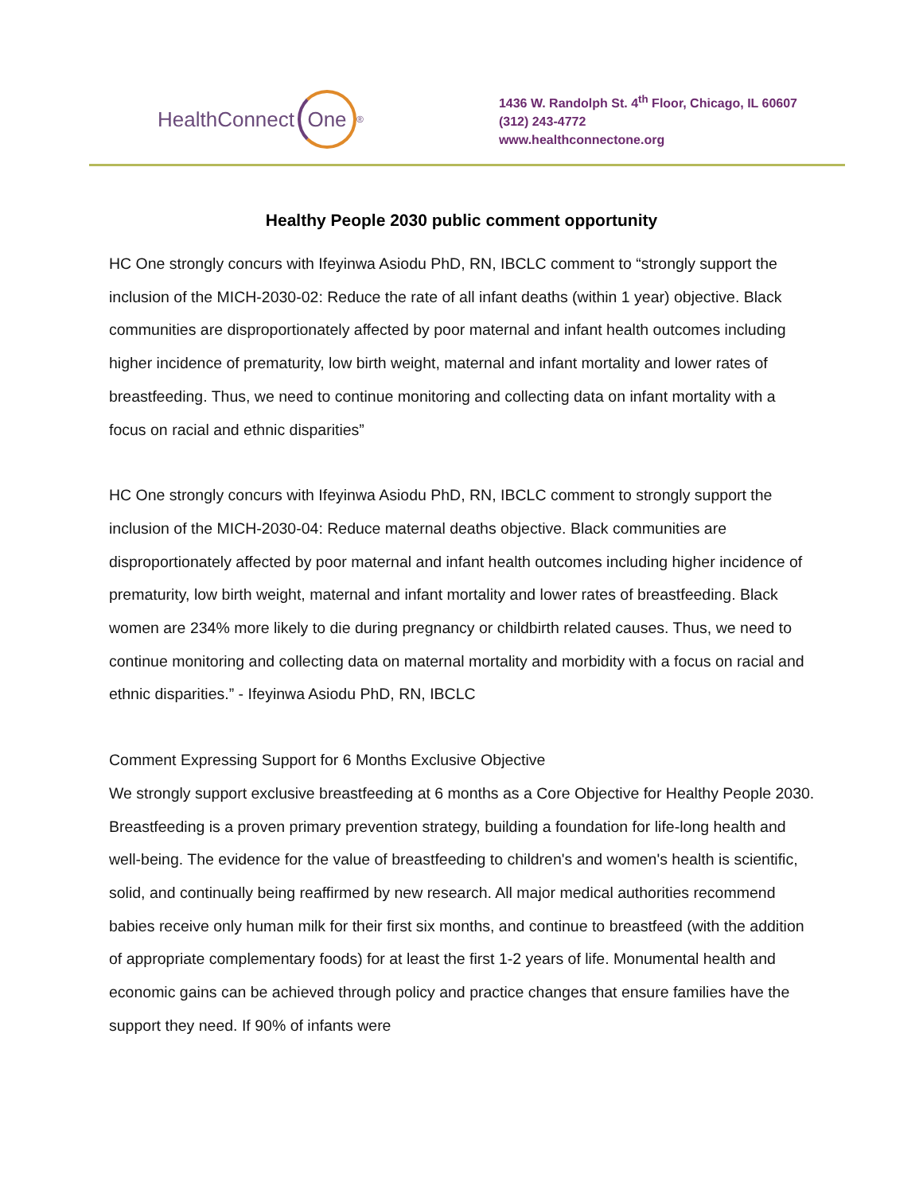HealthConnect One<sup>®</sup>
1436 W. Randolph St. 4<sup>th</sup> Floor, Chicago, IL 60607
(312) 243-4772
www.healthconnectone.org
Healthy People 2030 public comment opportunity
HC One strongly concurs with Ifeyinwa Asiodu PhD, RN, IBCLC comment to “strongly support the inclusion of the MICH-2030-02: Reduce the rate of all infant deaths (within 1 year) objective. Black communities are disproportionately affected by poor maternal and infant health outcomes including higher incidence of prematurity, low birth weight, maternal and infant mortality and lower rates of breastfeeding. Thus, we need to continue monitoring and collecting data on infant mortality with a focus on racial and ethnic disparities”
HC One strongly concurs with Ifeyinwa Asiodu PhD, RN, IBCLC comment to strongly support the inclusion of the MICH-2030-04: Reduce maternal deaths objective. Black communities are disproportionately affected by poor maternal and infant health outcomes including higher incidence of prematurity, low birth weight, maternal and infant mortality and lower rates of breastfeeding. Black women are 234% more likely to die during pregnancy or childbirth related causes. Thus, we need to continue monitoring and collecting data on maternal mortality and morbidity with a focus on racial and ethnic disparities.” - Ifeyinwa Asiodu PhD, RN, IBCLC
Comment Expressing Support for 6 Months Exclusive Objective
We strongly support exclusive breastfeeding at 6 months as a Core Objective for Healthy People 2030. Breastfeeding is a proven primary prevention strategy, building a foundation for life-long health and well-being. The evidence for the value of breastfeeding to children's and women's health is scientific, solid, and continually being reaffirmed by new research. All major medical authorities recommend babies receive only human milk for their first six months, and continue to breastfeed (with the addition of appropriate complementary foods) for at least the first 1-2 years of life. Monumental health and economic gains can be achieved through policy and practice changes that ensure families have the support they need. If 90% of infants were